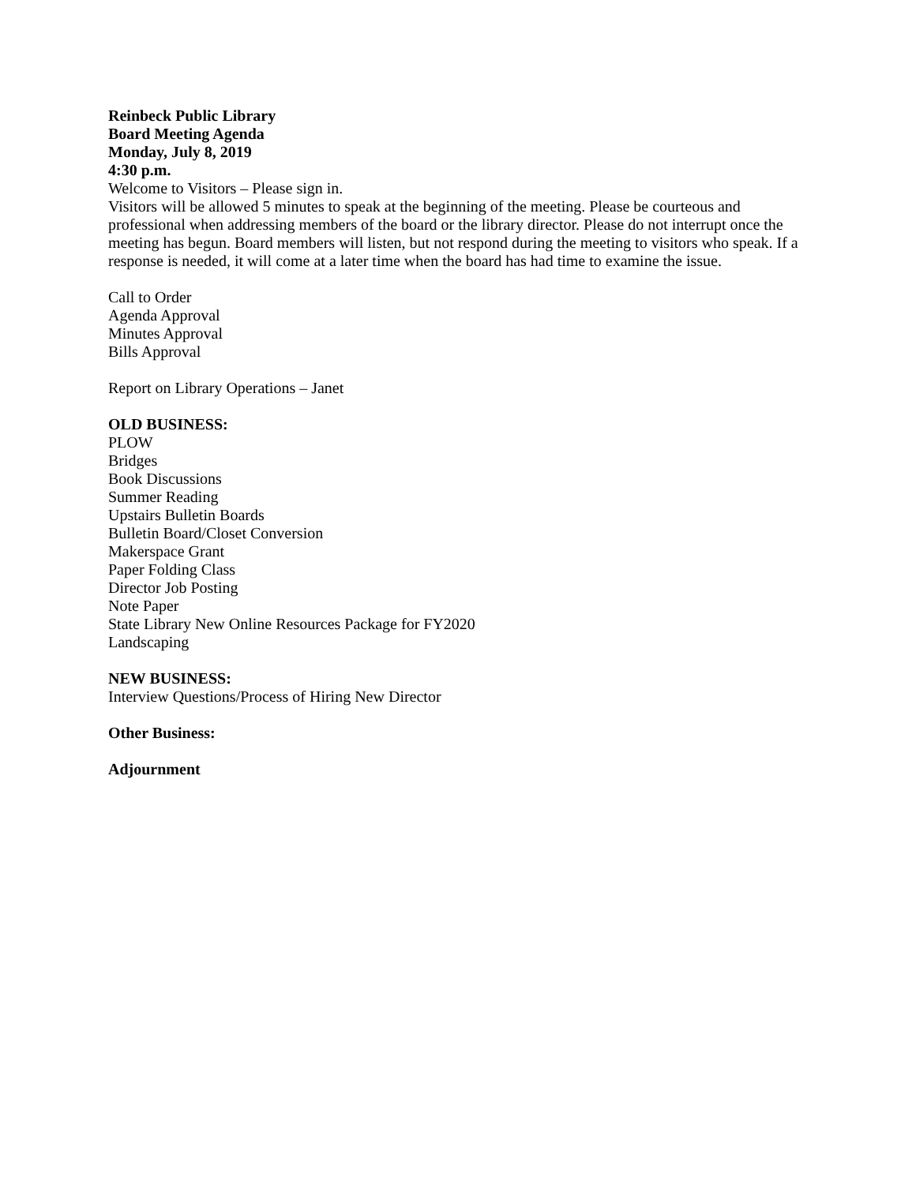Reinbeck Public Library
Board Meeting Agenda
Monday, July 8, 2019
4:30 p.m.
Welcome to Visitors – Please sign in.
Visitors will be allowed 5 minutes to speak at the beginning of the meeting. Please be courteous and professional when addressing members of the board or the library director. Please do not interrupt once the meeting has begun. Board members will listen, but not respond during the meeting to visitors who speak. If a response is needed, it will come at a later time when the board has had time to examine the issue.
Call to Order
Agenda Approval
Minutes Approval
Bills Approval
Report on Library Operations – Janet
OLD BUSINESS:
PLOW
Bridges
Book Discussions
Summer Reading
Upstairs Bulletin Boards
Bulletin Board/Closet Conversion
Makerspace Grant
Paper Folding Class
Director Job Posting
Note Paper
State Library New Online Resources Package for FY2020
Landscaping
NEW BUSINESS:
Interview Questions/Process of Hiring New Director
Other Business:
Adjournment